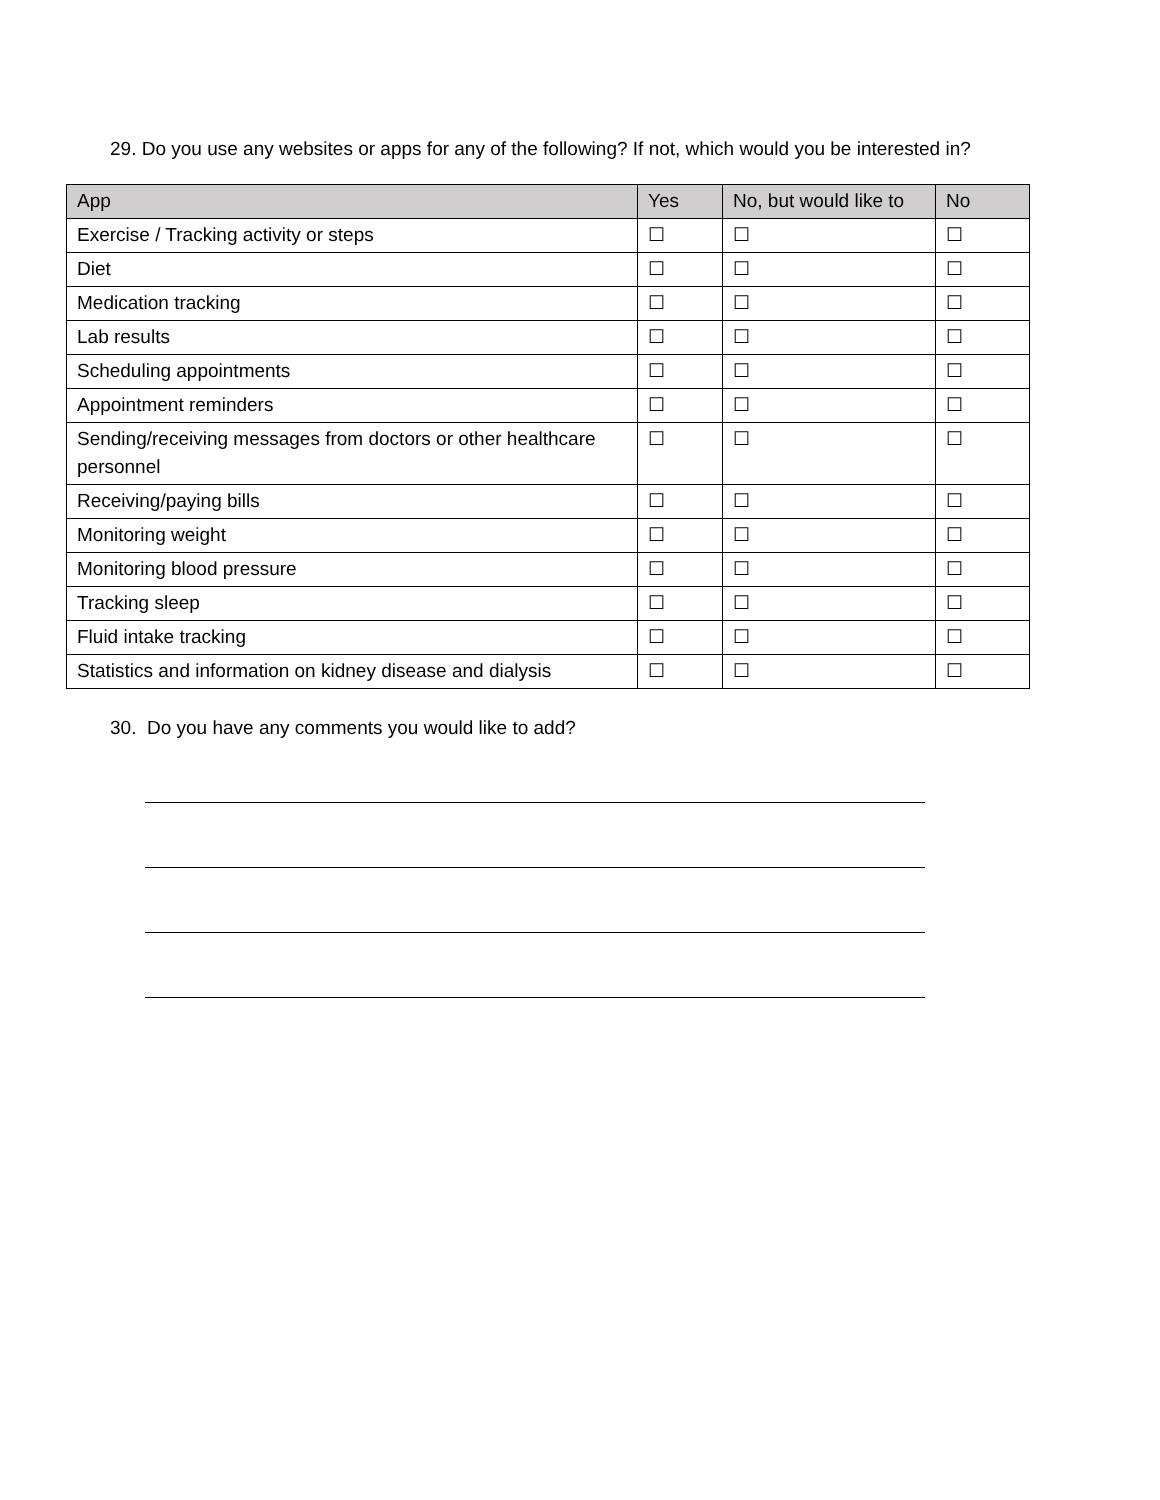29. Do you use any websites or apps for any of the following? If not, which would you be interested in?
| App | Yes | No, but would like to | No |
| --- | --- | --- | --- |
| Exercise / Tracking activity or steps | ☐ | ☐ | ☐ |
| Diet | ☐ | ☐ | ☐ |
| Medication tracking | ☐ | ☐ | ☐ |
| Lab results | ☐ | ☐ | ☐ |
| Scheduling appointments | ☐ | ☐ | ☐ |
| Appointment reminders | ☐ | ☐ | ☐ |
| Sending/receiving messages from doctors or other healthcare personnel | ☐ | ☐ | ☐ |
| Receiving/paying bills | ☐ | ☐ | ☐ |
| Monitoring weight | ☐ | ☐ | ☐ |
| Monitoring blood pressure | ☐ | ☐ | ☐ |
| Tracking sleep | ☐ | ☐ | ☐ |
| Fluid intake tracking | ☐ | ☐ | ☐ |
| Statistics and information on kidney disease and dialysis | ☐ | ☐ | ☐ |
30. Do you have any comments you would like to add?